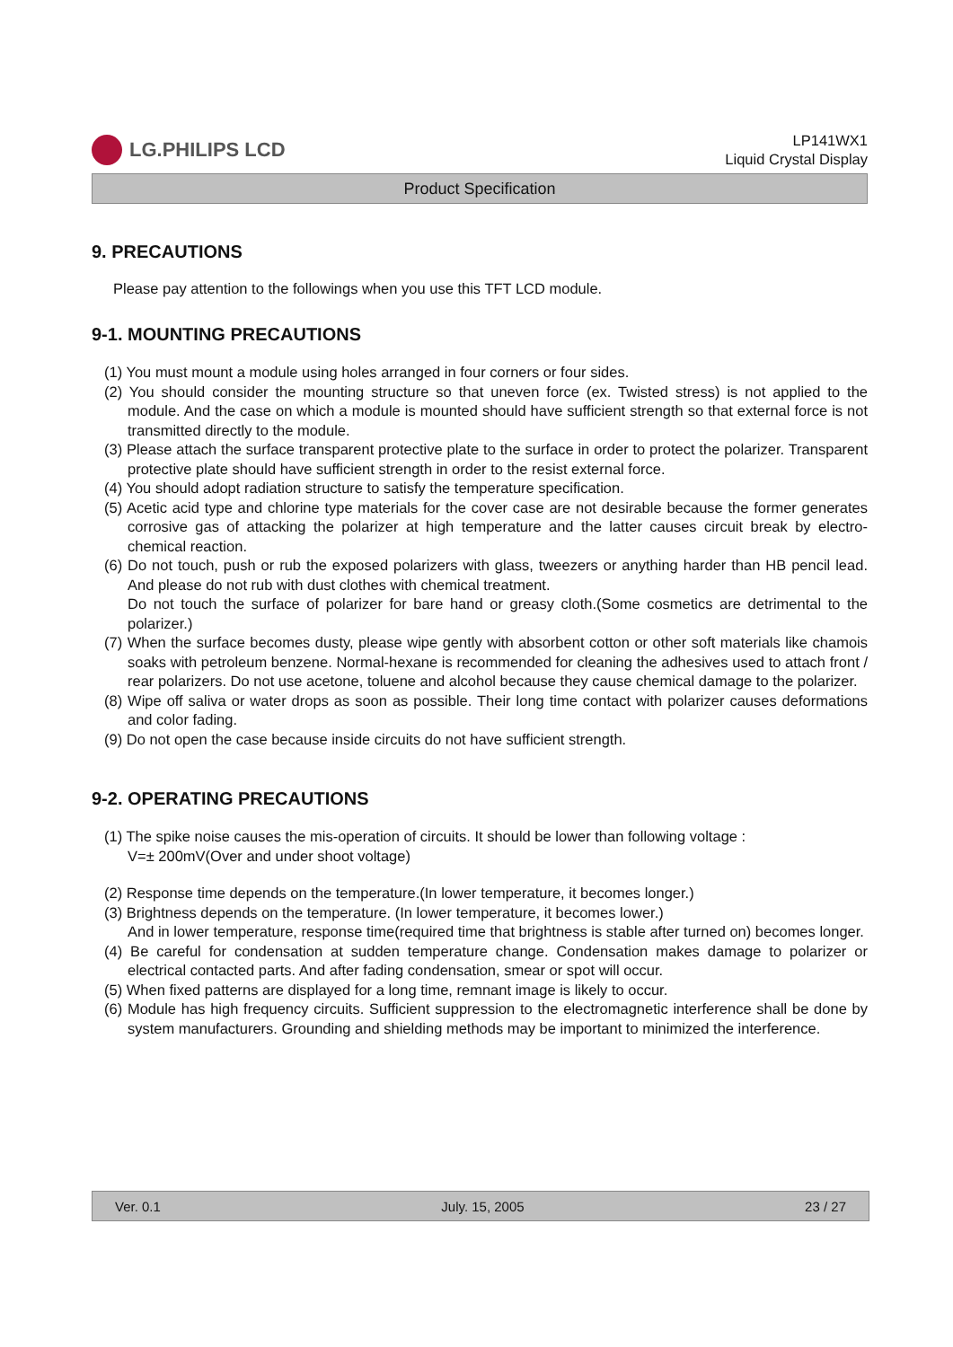LG.PHILIPS LCD
LP141WX1
Liquid Crystal Display
Product Specification
9. PRECAUTIONS
Please pay attention to the followings when you use this TFT LCD module.
9-1. MOUNTING PRECAUTIONS
(1) You must mount a module using holes arranged in four corners or four sides.
(2) You should consider the mounting structure so that uneven force (ex. Twisted stress) is not applied to the module. And the case on which a module is mounted should have sufficient strength so that external force is not transmitted directly to the module.
(3) Please attach the surface transparent protective plate to the surface in order to protect the polarizer. Transparent protective plate should have sufficient strength in order to the resist external force.
(4) You should adopt radiation structure to satisfy the temperature specification.
(5) Acetic acid type and chlorine type materials for the cover case are not desirable because the former generates corrosive gas of attacking the polarizer at high temperature and the latter causes circuit break by electro-chemical reaction.
(6) Do not touch, push or rub the exposed polarizers with glass, tweezers or anything harder than HB pencil lead. And please do not rub with dust clothes with chemical treatment.
Do not touch the surface of polarizer for bare hand or greasy cloth.(Some cosmetics are detrimental to the polarizer.)
(7) When the surface becomes dusty, please wipe gently with absorbent cotton or other soft materials like chamois soaks with petroleum benzene. Normal-hexane is recommended for cleaning the adhesives used to attach front / rear polarizers. Do not use acetone, toluene and alcohol because they cause chemical damage to the polarizer.
(8) Wipe off saliva or water drops as soon as possible. Their long time contact with polarizer causes deformations and color fading.
(9) Do not open the case because inside circuits do not have sufficient strength.
9-2. OPERATING PRECAUTIONS
(1) The spike noise causes the mis-operation of circuits. It should be lower than following voltage :
V=± 200mV(Over and under shoot voltage)
(2) Response time depends on the temperature.(In lower temperature, it becomes longer.)
(3) Brightness depends on the temperature. (In lower temperature, it becomes lower.)
And in lower temperature, response time(required time that brightness is stable after turned on) becomes longer.
(4) Be careful for condensation at sudden temperature change. Condensation makes damage to polarizer or electrical contacted parts. And after fading condensation, smear or spot will occur.
(5) When fixed patterns are displayed for a long time, remnant image is likely to occur.
(6) Module has high frequency circuits. Sufficient suppression to the electromagnetic interference shall be done by system manufacturers. Grounding and shielding methods may be important to minimized the interference.
Ver. 0.1 July. 15, 2005 23 / 27